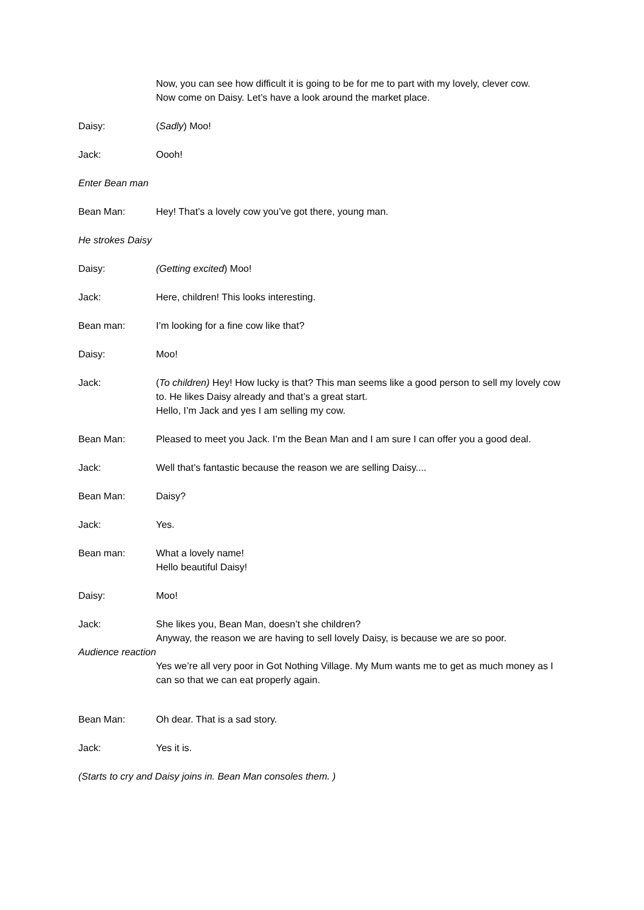Now, you can see how difficult it is going to be for me to part with my lovely, clever cow.
Now come on Daisy. Let’s have a look around the market place.
Daisy: (Sadly) Moo!
Jack: Oooh!
Enter Bean man
Bean Man: Hey! That’s a lovely cow you’ve got there, young man.
He strokes Daisy
Daisy: (Getting excited) Moo!
Jack: Here, children! This looks interesting.
Bean man: I’m looking for a fine cow like that?
Daisy: Moo!
Jack: (To children) Hey! How lucky is that? This man seems like a good person to sell my lovely cow to. He likes Daisy already and that’s a great start.
Hello, I’m Jack and yes I am selling my cow.
Bean Man: Pleased to meet you Jack. I’m the Bean Man and I am sure I can offer you a good deal.
Jack: Well that’s fantastic because the reason we are selling Daisy....
Bean Man: Daisy?
Jack: Yes.
Bean man: What a lovely name!
Hello beautiful Daisy!
Daisy: Moo!
Jack: She likes you, Bean Man, doesn’t she children?
Anyway, the reason we are having to sell lovely Daisy, is because we are so poor.
Audience reaction
Yes we’re all very poor in Got Nothing Village. My Mum wants me to get as much money as I can so that we can eat properly again.
Bean Man: Oh dear. That is a sad story.
Jack: Yes it is.
(Starts to cry and Daisy joins in. Bean Man consoles them. )